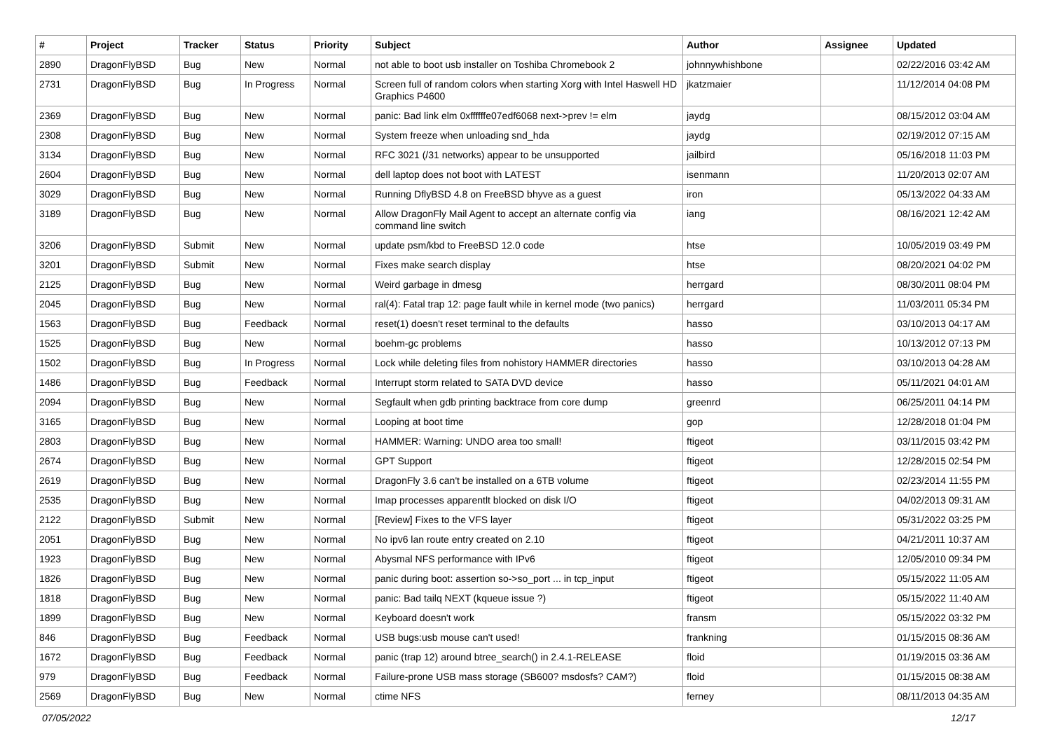| # | Project | Tracker | Status | Priority | Subject | Author | Assignee | Updated |
| --- | --- | --- | --- | --- | --- | --- | --- | --- |
| 2890 | DragonFlyBSD | Bug | New | Normal | not able to boot usb installer on Toshiba Chromebook 2 | johnnywhishbone | | 02/22/2016 03:42 AM |
| 2731 | DragonFlyBSD | Bug | In Progress | Normal | Screen full of random colors when starting Xorg with Intel Haswell HD Graphics P4600 | jkatzmaier | | 11/12/2014 04:08 PM |
| 2369 | DragonFlyBSD | Bug | New | Normal | panic: Bad link elm 0xffffffe07edf6068 next->prev != elm | jaydg | | 08/15/2012 03:04 AM |
| 2308 | DragonFlyBSD | Bug | New | Normal | System freeze when unloading snd_hda | jaydg | | 02/19/2012 07:15 AM |
| 3134 | DragonFlyBSD | Bug | New | Normal | RFC 3021 (/31 networks) appear to be unsupported | jailbird | | 05/16/2018 11:03 PM |
| 2604 | DragonFlyBSD | Bug | New | Normal | dell laptop does not boot with LATEST | isenmann | | 11/20/2013 02:07 AM |
| 3029 | DragonFlyBSD | Bug | New | Normal | Running DflyBSD 4.8 on FreeBSD bhyve as a guest | iron | | 05/13/2022 04:33 AM |
| 3189 | DragonFlyBSD | Bug | New | Normal | Allow DragonFly Mail Agent to accept an alternate config via command line switch | iang | | 08/16/2021 12:42 AM |
| 3206 | DragonFlyBSD | Submit | New | Normal | update psm/kbd to FreeBSD 12.0 code | htse | | 10/05/2019 03:49 PM |
| 3201 | DragonFlyBSD | Submit | New | Normal | Fixes make search display | htse | | 08/20/2021 04:02 PM |
| 2125 | DragonFlyBSD | Bug | New | Normal | Weird garbage in dmesg | herrgard | | 08/30/2011 08:04 PM |
| 2045 | DragonFlyBSD | Bug | New | Normal | ral(4): Fatal trap 12: page fault while in kernel mode (two panics) | herrgard | | 11/03/2011 05:34 PM |
| 1563 | DragonFlyBSD | Bug | Feedback | Normal | reset(1) doesn't reset terminal to the defaults | hasso | | 03/10/2013 04:17 AM |
| 1525 | DragonFlyBSD | Bug | New | Normal | boehm-gc problems | hasso | | 10/13/2012 07:13 PM |
| 1502 | DragonFlyBSD | Bug | In Progress | Normal | Lock while deleting files from nohistory HAMMER directories | hasso | | 03/10/2013 04:28 AM |
| 1486 | DragonFlyBSD | Bug | Feedback | Normal | Interrupt storm related to SATA DVD device | hasso | | 05/11/2021 04:01 AM |
| 2094 | DragonFlyBSD | Bug | New | Normal | Segfault when gdb printing backtrace from core dump | greenrd | | 06/25/2011 04:14 PM |
| 3165 | DragonFlyBSD | Bug | New | Normal | Looping at boot time | gop | | 12/28/2018 01:04 PM |
| 2803 | DragonFlyBSD | Bug | New | Normal | HAMMER: Warning: UNDO area too small! | ftigeot | | 03/11/2015 03:42 PM |
| 2674 | DragonFlyBSD | Bug | New | Normal | GPT Support | ftigeot | | 12/28/2015 02:54 PM |
| 2619 | DragonFlyBSD | Bug | New | Normal | DragonFly 3.6 can't be installed on a 6TB volume | ftigeot | | 02/23/2014 11:55 PM |
| 2535 | DragonFlyBSD | Bug | New | Normal | Imap processes apparentlt blocked on disk I/O | ftigeot | | 04/02/2013 09:31 AM |
| 2122 | DragonFlyBSD | Submit | New | Normal | [Review] Fixes to the VFS layer | ftigeot | | 05/31/2022 03:25 PM |
| 2051 | DragonFlyBSD | Bug | New | Normal | No ipv6 lan route entry created on 2.10 | ftigeot | | 04/21/2011 10:37 AM |
| 1923 | DragonFlyBSD | Bug | New | Normal | Abysmal NFS performance with IPv6 | ftigeot | | 12/05/2010 09:34 PM |
| 1826 | DragonFlyBSD | Bug | New | Normal | panic during boot: assertion so->so_port ... in tcp_input | ftigeot | | 05/15/2022 11:05 AM |
| 1818 | DragonFlyBSD | Bug | New | Normal | panic: Bad tailq NEXT (kqueue issue ?) | ftigeot | | 05/15/2022 11:40 AM |
| 1899 | DragonFlyBSD | Bug | New | Normal | Keyboard doesn't work | fransm | | 05/15/2022 03:32 PM |
| 846 | DragonFlyBSD | Bug | Feedback | Normal | USB bugs:usb mouse can't used! | frankning | | 01/15/2015 08:36 AM |
| 1672 | DragonFlyBSD | Bug | Feedback | Normal | panic (trap 12) around btree_search() in 2.4.1-RELEASE | floid | | 01/19/2015 03:36 AM |
| 979 | DragonFlyBSD | Bug | Feedback | Normal | Failure-prone USB mass storage (SB600? msdosfs? CAM?) | floid | | 01/15/2015 08:38 AM |
| 2569 | DragonFlyBSD | Bug | New | Normal | ctime NFS | ferney | | 08/11/2013 04:35 AM |
07/05/2022 12/17